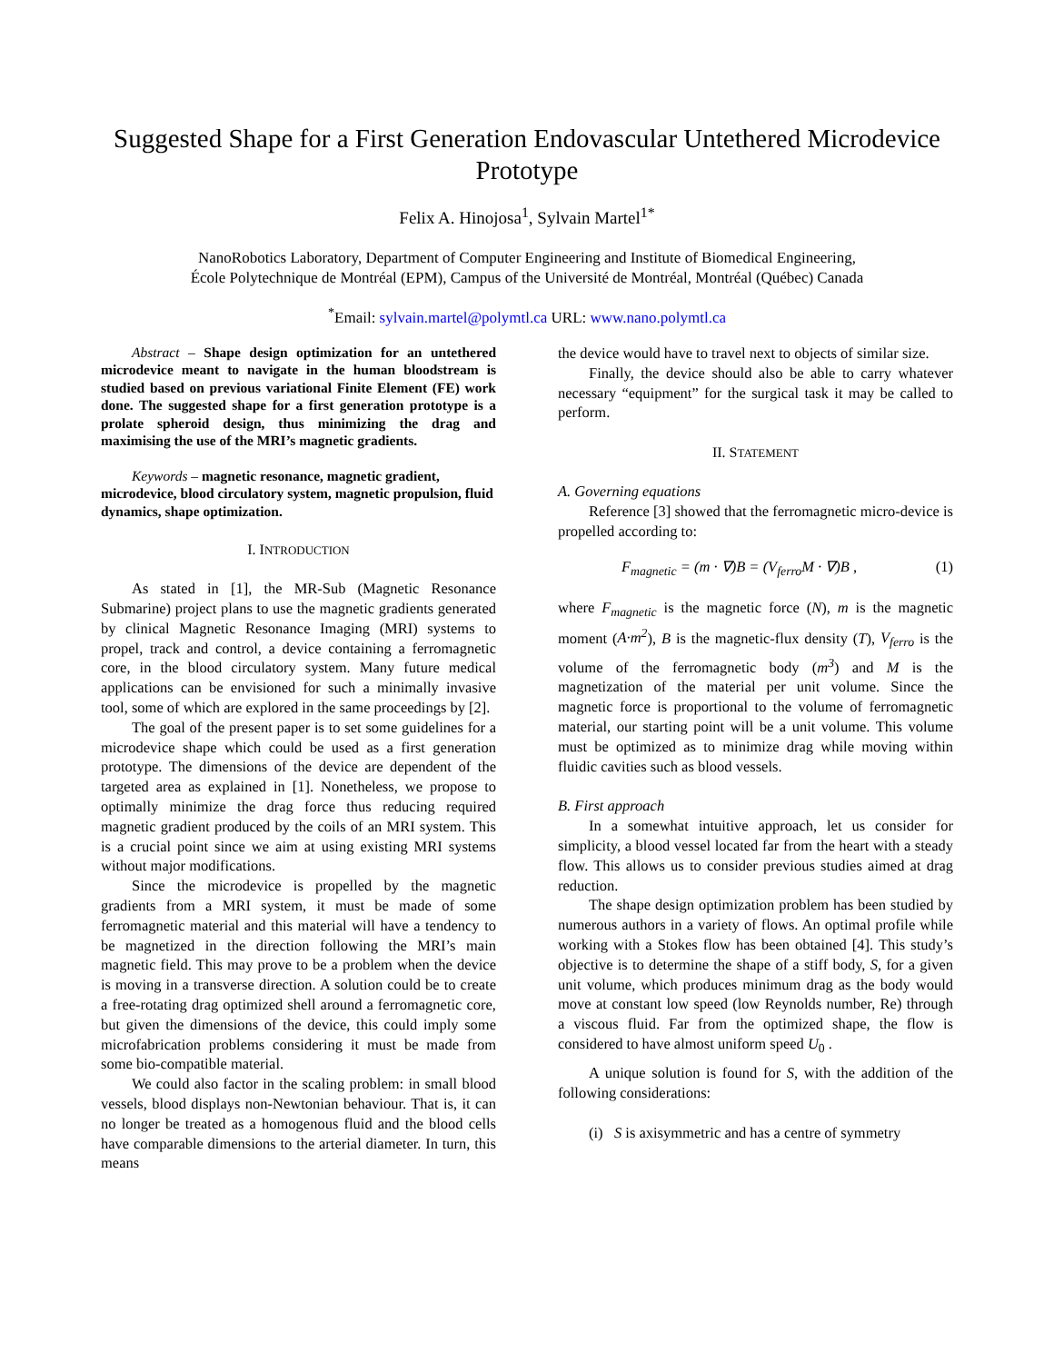Suggested Shape for a First Generation Endovascular Untethered Microdevice Prototype
Felix A. Hinojosa<sup>1</sup>, Sylvain Martel<sup>1*</sup>
NanoRobotics Laboratory, Department of Computer Engineering and Institute of Biomedical Engineering,
École Polytechnique de Montréal (EPM), Campus of the Université de Montréal, Montréal (Québec) Canada
<sup>*</sup> Email: sylvain.martel@polymtl.ca URL: www.nano.polymtl.ca
Abstract – Shape design optimization for an untethered microdevice meant to navigate in the human bloodstream is studied based on previous variational Finite Element (FE) work done. The suggested shape for a first generation prototype is a prolate spheroid design, thus minimizing the drag and maximising the use of the MRI’s magnetic gradients.
Keywords – magnetic resonance, magnetic gradient, microdevice, blood circulatory system, magnetic propulsion, fluid dynamics, shape optimization.
I. INTRODUCTION
As stated in [1], the MR-Sub (Magnetic Resonance Submarine) project plans to use the magnetic gradients generated by clinical Magnetic Resonance Imaging (MRI) systems to propel, track and control, a device containing a ferromagnetic core, in the blood circulatory system. Many future medical applications can be envisioned for such a minimally invasive tool, some of which are explored in the same proceedings by [2].
The goal of the present paper is to set some guidelines for a microdevice shape which could be used as a first generation prototype. The dimensions of the device are dependent of the targeted area as explained in [1]. Nonetheless, we propose to optimally minimize the drag force thus reducing required magnetic gradient produced by the coils of an MRI system. This is a crucial point since we aim at using existing MRI systems without major modifications.
Since the microdevice is propelled by the magnetic gradients from a MRI system, it must be made of some ferromagnetic material and this material will have a tendency to be magnetized in the direction following the MRI’s main magnetic field. This may prove to be a problem when the device is moving in a transverse direction. A solution could be to create a free-rotating drag optimized shell around a ferromagnetic core, but given the dimensions of the device, this could imply some microfabrication problems considering it must be made from some bio-compatible material.
We could also factor in the scaling problem: in small blood vessels, blood displays non-Newtonian behaviour. That is, it can no longer be treated as a homogenous fluid and the blood cells have comparable dimensions to the arterial diameter. In turn, this means
the device would have to travel next to objects of similar size.
Finally, the device should also be able to carry whatever necessary “equipment” for the surgical task it may be called to perform.
II. STATEMENT
A. Governing equations
Reference [3] showed that the ferromagnetic micro-device is propelled according to:
F<sub>magnetic</sub> = (m · ∇)B = (V<sub>ferro</sub>M · ∇)B , (1)
where F<sub>magnetic</sub> is the magnetic force (N), m is the magnetic moment (A·m<sup>2</sup>), B is the magnetic-flux density (T), V<sub>ferro</sub> is the volume of the ferromagnetic body (m<sup>3</sup>) and M is the magnetization of the material per unit volume. Since the magnetic force is proportional to the volume of ferromagnetic material, our starting point will be a unit volume. This volume must be optimized as to minimize drag while moving within fluidic cavities such as blood vessels.
B. First approach
In a somewhat intuitive approach, let us consider for simplicity, a blood vessel located far from the heart with a steady flow. This allows us to consider previous studies aimed at drag reduction.
The shape design optimization problem has been studied by numerous authors in a variety of flows. An optimal profile while working with a Stokes flow has been obtained [4]. This study’s objective is to determine the shape of a stiff body, S, for a given unit volume, which produces minimum drag as the body would move at constant low speed (low Reynolds number, Re) through a viscous fluid. Far from the optimized shape, the flow is considered to have almost uniform speed U<sub>0</sub> .
A unique solution is found for S, with the addition of the following considerations:
(i) S is axisymmetric and has a centre of symmetry